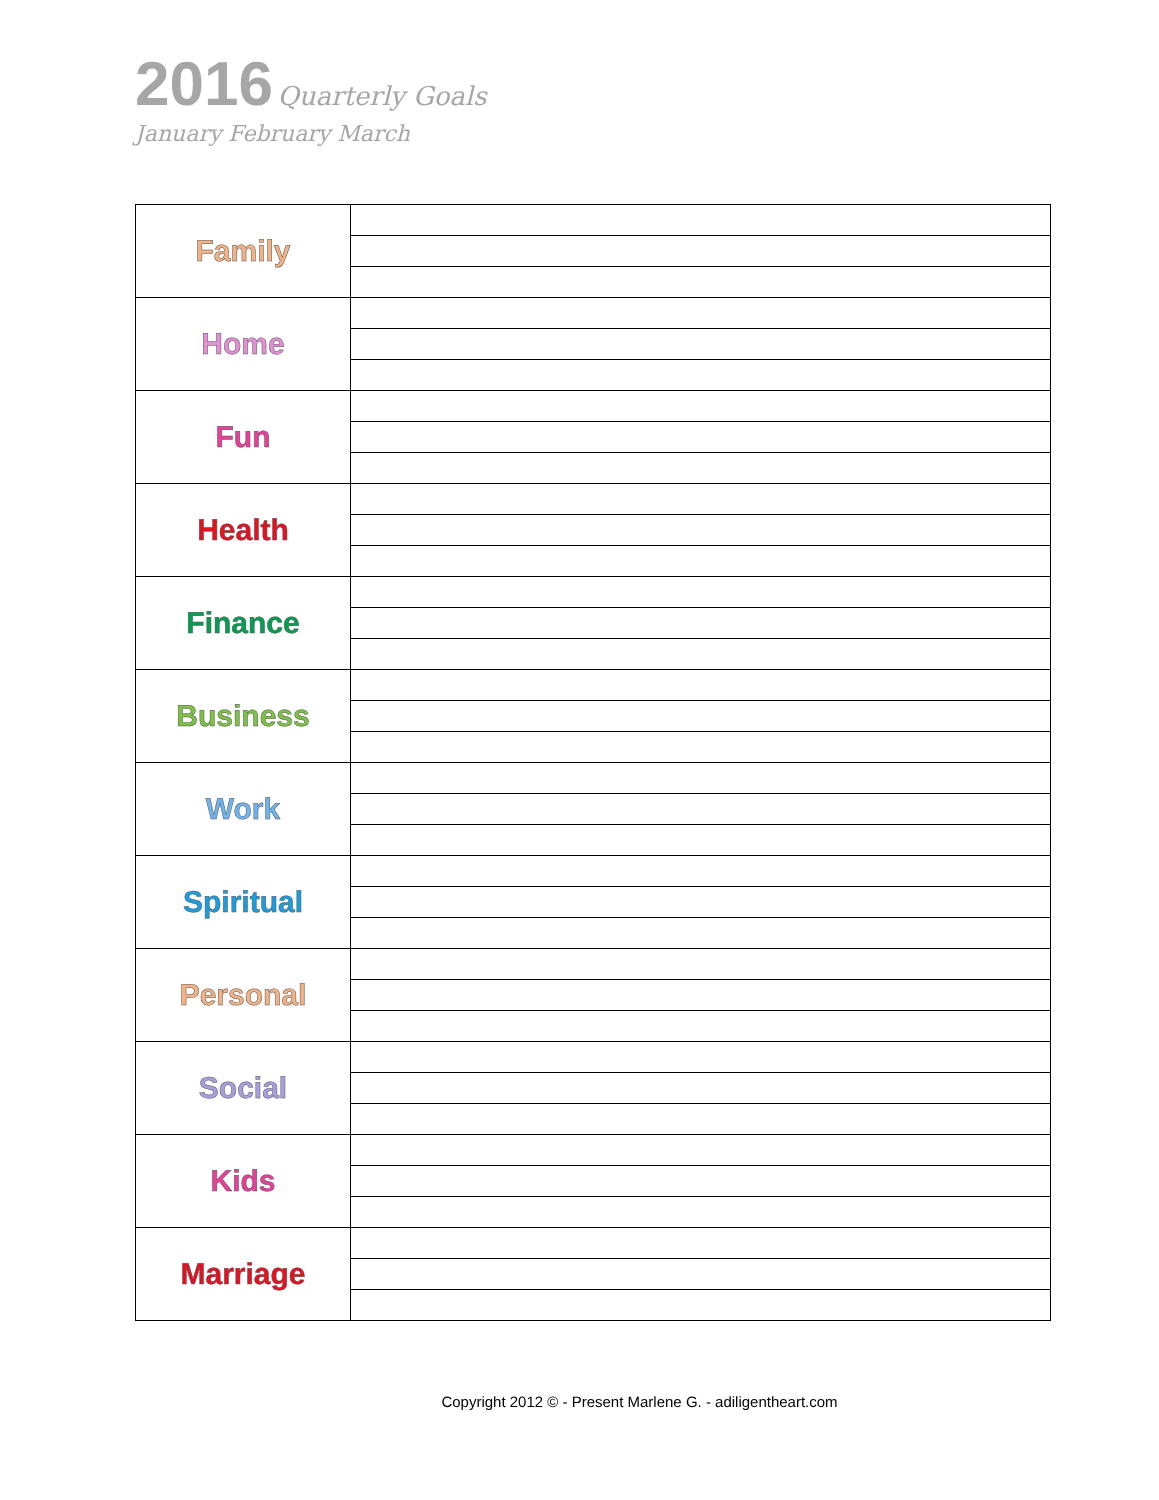2016 Quarterly Goals
January February March
| Family | |
| Home | |
| Fun | |
| Health | |
| Finance | |
| Business | |
| Work | |
| Spiritual | |
| Personal | |
| Social | |
| Kids | |
| Marriage | |
Copyright 2012 © - Present Marlene G. - adiligentheart.com